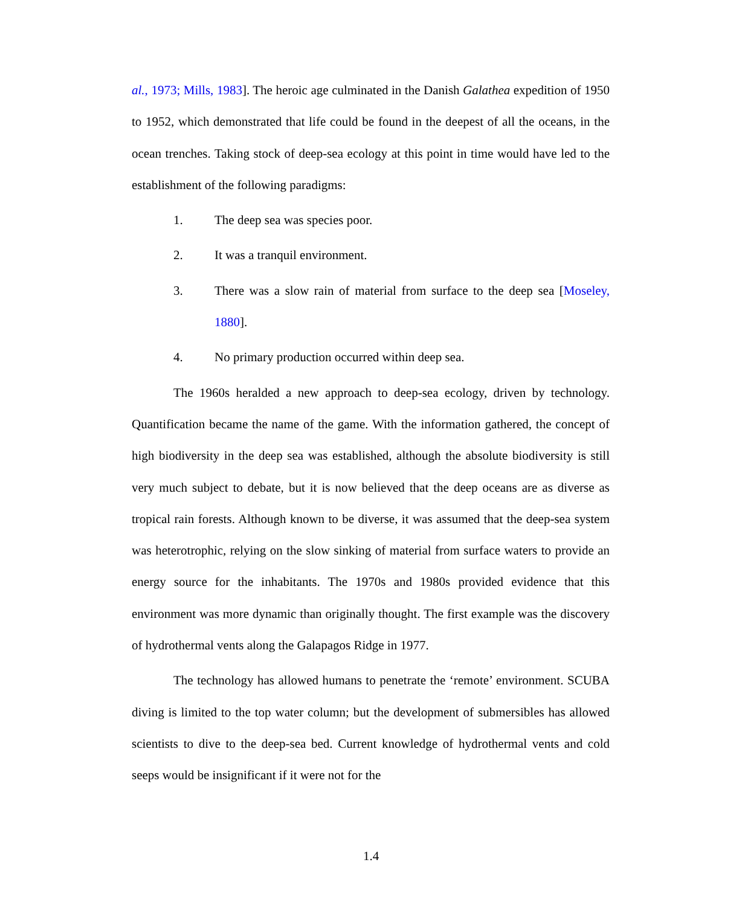al., 1973; Mills, 1983]. The heroic age culminated in the Danish Galathea expedition of 1950 to 1952, which demonstrated that life could be found in the deepest of all the oceans, in the ocean trenches. Taking stock of deep-sea ecology at this point in time would have led to the establishment of the following paradigms:
1. The deep sea was species poor.
2. It was a tranquil environment.
3. There was a slow rain of material from surface to the deep sea [Moseley, 1880].
4. No primary production occurred within deep sea.
The 1960s heralded a new approach to deep-sea ecology, driven by technology. Quantification became the name of the game. With the information gathered, the concept of high biodiversity in the deep sea was established, although the absolute biodiversity is still very much subject to debate, but it is now believed that the deep oceans are as diverse as tropical rain forests. Although known to be diverse, it was assumed that the deep-sea system was heterotrophic, relying on the slow sinking of material from surface waters to provide an energy source for the inhabitants. The 1970s and 1980s provided evidence that this environment was more dynamic than originally thought. The first example was the discovery of hydrothermal vents along the Galapagos Ridge in 1977.
The technology has allowed humans to penetrate the ‘remote’ environment. SCUBA diving is limited to the top water column; but the development of submersibles has allowed scientists to dive to the deep-sea bed. Current knowledge of hydrothermal vents and cold seeps would be insignificant if it were not for the
1.4